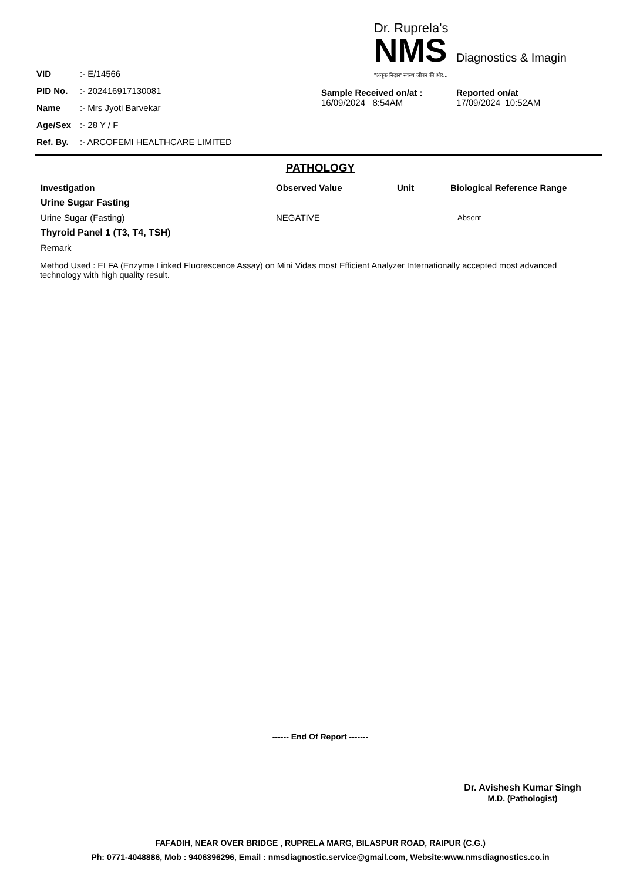| VID | :- E/14566 |
| PID No. | :- 202416917130081 |
| Name | :- Mrs Jyoti Barvekar |
| Age/Sex | :- 28 Y / F |
| Ref. By. | :- ARCOFEMI HEALTHCARE LIMITED |
Dr. Ruprela's
NMS Diagnostics & Imagin
"अचूक निदान" स्वस्थ जीवन की ओर...
Sample Received on/at :
16/09/2024 8:54AM
Reported on/at
17/09/2024 10:52AM
PATHOLOGY
| Investigation | Observed Value | Unit | Biological Reference Range |
| --- | --- | --- | --- |
| Urine Sugar Fasting | | | |
| Urine Sugar (Fasting) | NEGATIVE | | Absent |
| Thyroid Panel 1 (T3, T4, TSH) | | | |
| Remark | | | |
Method Used : ELFA (Enzyme Linked Fluorescence Assay) on Mini Vidas most Efficient Analyzer Internationally accepted most advanced technology with high quality result.
------ End Of Report -------
Dr. Avishesh Kumar Singh
M.D. (Pathologist)
FAFADIH, NEAR OVER BRIDGE , RUPRELA MARG, BILASPUR ROAD, RAIPUR (C.G.)
Ph: 0771-4048886, Mob : 9406396296, Email : nmsdiagnostic.service@gmail.com, Website:www.nmsdiagnostics.co.in